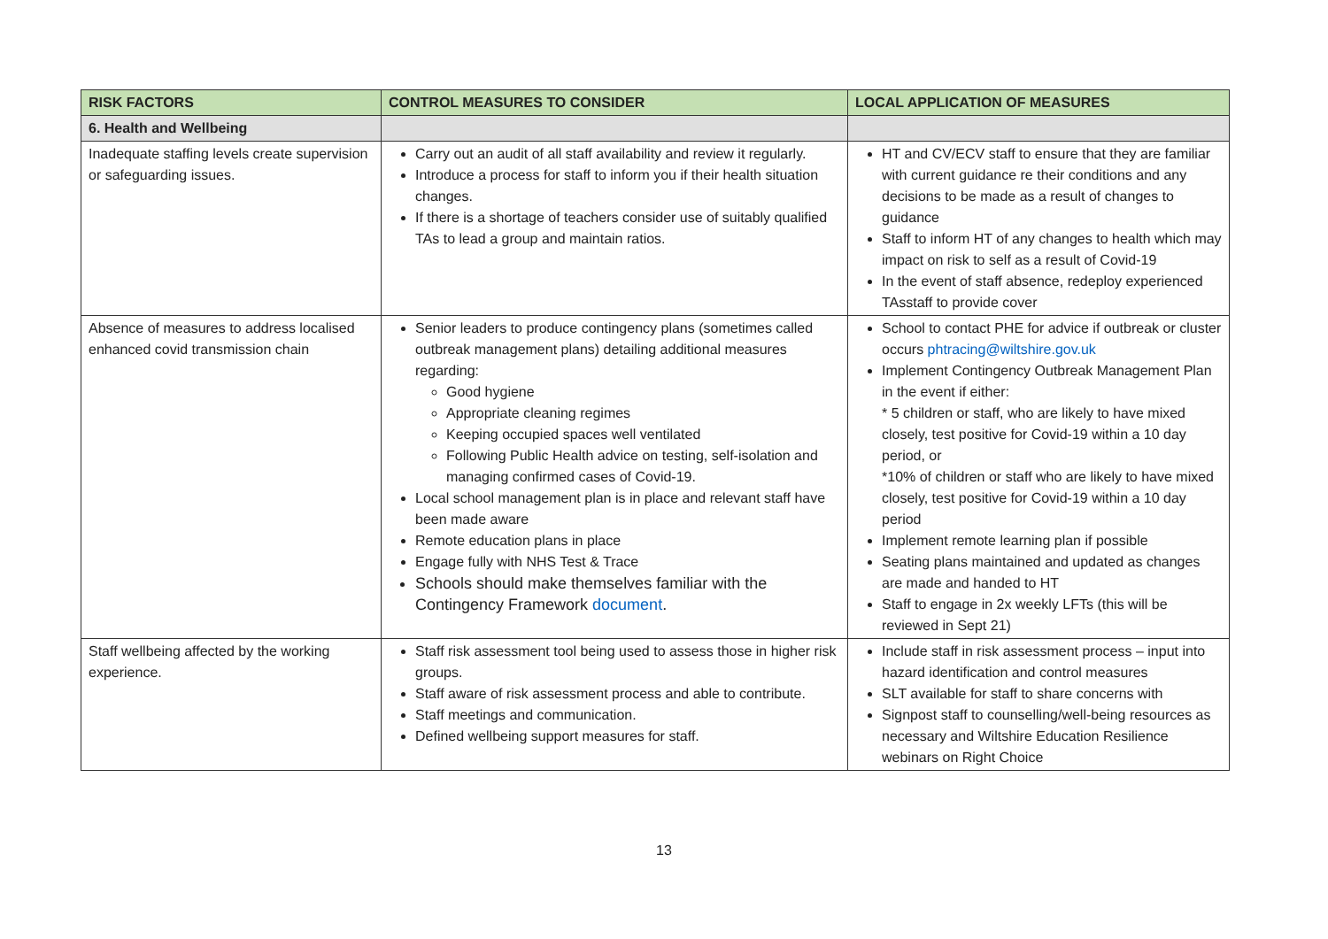| RISK FACTORS | CONTROL MEASURES TO CONSIDER | LOCAL APPLICATION OF MEASURES |
| --- | --- | --- |
| 6. Health and Wellbeing | | |
| Inadequate staffing levels create supervision or safeguarding issues. | Carry out an audit of all staff availability and review it regularly. Introduce a process for staff to inform you if their health situation changes. If there is a shortage of teachers consider use of suitably qualified TAs to lead a group and maintain ratios. | HT and CV/ECV staff to ensure that they are familiar with current guidance re their conditions and any decisions to be made as a result of changes to guidance Staff to inform HT of any changes to health which may impact on risk to self as a result of Covid-19 In the event of staff absence, redeploy experienced TAsstaff to provide cover |
| Absence of measures to address localised enhanced covid transmission chain | Senior leaders to produce contingency plans (sometimes called outbreak management plans) detailing additional measures regarding: Good hygiene Appropriate cleaning regimes Keeping occupied spaces well ventilated Following Public Health advice on testing, self-isolation and managing confirmed cases of Covid-19. Local school management plan is in place and relevant staff have been made aware Remote education plans in place Engage fully with NHS Test & Trace Schools should make themselves familiar with the Contingency Framework document . | School to contact PHE for advice if outbreak or cluster occurs phtracing@wiltshire.gov.uk Implement Contingency Outbreak Management Plan in the event if either: * 5 children or staff, who are likely to have mixed closely, test positive for Covid-19 within a 10 day period, or *10% of children or staff who are likely to have mixed closely, test positive for Covid-19 within a 10 day period Implement remote learning plan if possible Seating plans maintained and updated as changes are made and handed to HT Staff to engage in 2x weekly LFTs (this will be reviewed in Sept 21) |
| Staff wellbeing affected by the working experience. | Staff risk assessment tool being used to assess those in higher risk groups. Staff aware of risk assessment process and able to contribute. Staff meetings and communication. Defined wellbeing support measures for staff. | Include staff in risk assessment process – input into hazard identification and control measures SLT available for staff to share concerns with Signpost staff to counselling/well-being resources as necessary and Wiltshire Education Resilience webinars on Right Choice |
13